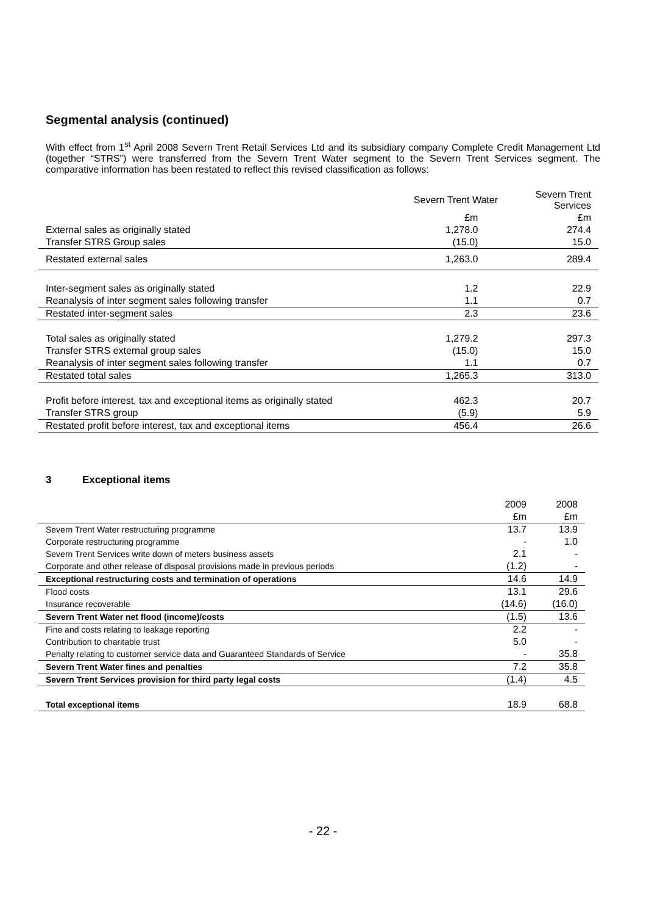Segmental analysis (continued)
With effect from 1<sup>st</sup> April 2008 Severn Trent Retail Services Ltd and its subsidiary company Complete Credit Management Ltd (together “STRS”) were transferred from the Severn Trent Water segment to the Severn Trent Services segment. The comparative information has been restated to reflect this revised classification as follows:
| | Severn Trent Water | Severn Trent Services |
| --- | --- | --- |
| | £m | £m |
| External sales as originally stated | 1,278.0 | 274.4 |
| Transfer STRS Group sales | (15.0) | 15.0 |
| Restated external sales | 1,263.0 | 289.4 |
| Inter-segment sales as originally stated | 1.2 | 22.9 |
| Reanalysis of inter segment sales following transfer | 1.1 | 0.7 |
| Restated inter-segment sales | 2.3 | 23.6 |
| Total sales as originally stated | 1,279.2 | 297.3 |
| Transfer STRS external group sales | (15.0) | 15.0 |
| Reanalysis of inter segment sales following transfer | 1.1 | 0.7 |
| Restated total sales | 1,265.3 | 313.0 |
| Profit before interest, tax and exceptional items as originally stated | 462.3 | 20.7 |
| Transfer STRS group | (5.9) | 5.9 |
| Restated profit before interest, tax and exceptional items | 456.4 | 26.6 |
3 Exceptional items
| | 2009 | 2008 |
| --- | --- | --- |
| | £m | £m |
| Severn Trent Water restructuring programme | 13.7 | 13.9 |
| Corporate restructuring programme | - | 1.0 |
| Severn Trent Services write down of meters business assets | 2.1 | - |
| Corporate and other release of disposal provisions made in previous periods | (1.2) | - |
| Exceptional restructuring costs and termination of operations | 14.6 | 14.9 |
| Flood costs | 13.1 | 29.6 |
| Insurance recoverable | (14.6) | (16.0) |
| Severn Trent Water net flood (income)/costs | (1.5) | 13.6 |
| Fine and costs relating to leakage reporting | 2.2 | - |
| Contribution to charitable trust | 5.0 | - |
| Penalty relating to customer service data and Guaranteed Standards of Service | - | 35.8 |
| Severn Trent Water fines and penalties | 7.2 | 35.8 |
| Severn Trent Services provision for third party legal costs | (1.4) | 4.5 |
| Total exceptional items | 18.9 | 68.8 |
- 22 -